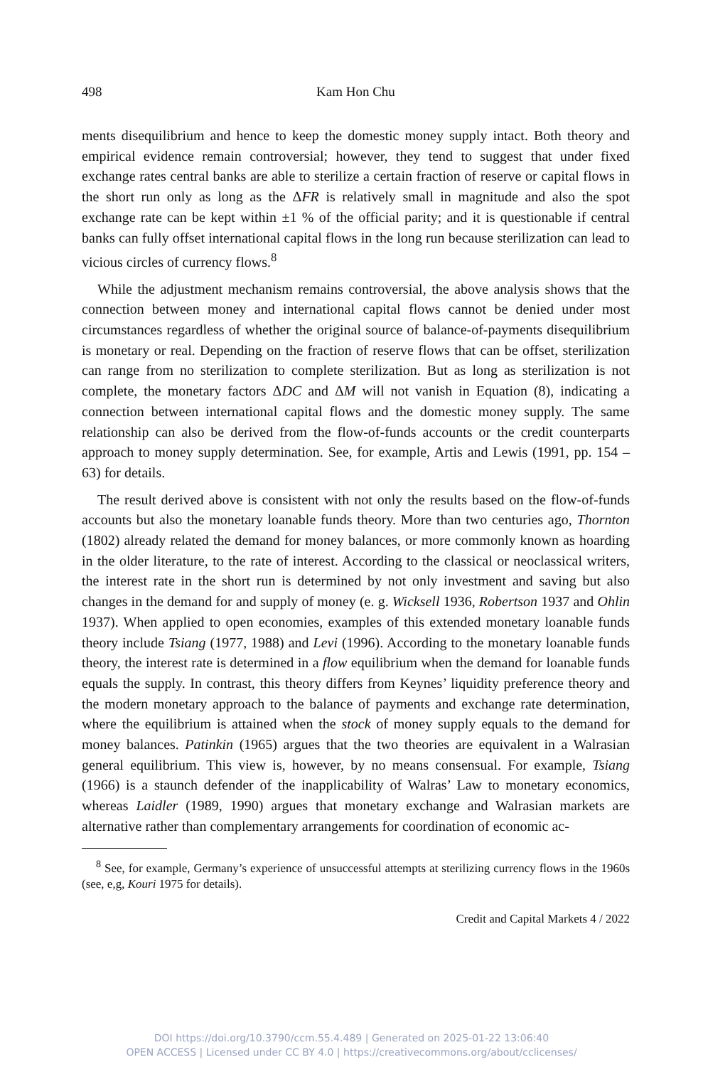498 Kam Hon Chu
ments disequilibrium and hence to keep the domestic money supply intact. Both theory and empirical evidence remain controversial; however, they tend to suggest that under fixed exchange rates central banks are able to sterilize a certain fraction of reserve or capital flows in the short run only as long as the ΔFR is relatively small in magnitude and also the spot exchange rate can be kept within ±1 % of the official parity; and it is questionable if central banks can fully offset international capital flows in the long run because sterilization can lead to vicious circles of currency flows.<sup>8</sup>
While the adjustment mechanism remains controversial, the above analysis shows that the connection between money and international capital flows cannot be denied under most circumstances regardless of whether the original source of balance-of-payments disequilibrium is monetary or real. Depending on the fraction of reserve flows that can be offset, sterilization can range from no sterilization to complete sterilization. But as long as sterilization is not complete, the monetary factors ΔDC and ΔM will not vanish in Equation (8), indicating a connection between international capital flows and the domestic money supply. The same relationship can also be derived from the flow-of-funds accounts or the credit counterparts approach to money supply determination. See, for example, Artis and Lewis (1991, pp. 154 – 63) for details.
The result derived above is consistent with not only the results based on the flow-of-funds accounts but also the monetary loanable funds theory. More than two centuries ago, Thornton (1802) already related the demand for money balances, or more commonly known as hoarding in the older literature, to the rate of interest. According to the classical or neoclassical writers, the interest rate in the short run is determined by not only investment and saving but also changes in the demand for and supply of money (e. g. Wicksell 1936, Robertson 1937 and Ohlin 1937). When applied to open economies, examples of this extended monetary loanable funds theory include Tsiang (1977, 1988) and Levi (1996). According to the monetary loanable funds theory, the interest rate is determined in a flow equilibrium when the demand for loanable funds equals the supply. In contrast, this theory differs from Keynes’ liquidity preference theory and the modern monetary approach to the balance of payments and exchange rate determination, where the equilibrium is attained when the stock of money supply equals to the demand for money balances. Patinkin (1965) argues that the two theories are equivalent in a Walrasian general equilibrium. This view is, however, by no means consensual. For example, Tsiang (1966) is a staunch defender of the inapplicability of Walras’ Law to monetary economics, whereas Laidler (1989, 1990) argues that monetary exchange and Walrasian markets are alternative rather than complementary arrangements for coordination of economic ac-
<sup>8</sup> See, for example, Germany’s experience of unsuccessful attempts at sterilizing currency flows in the 1960s (see, e,g, Kouri 1975 for details).
Credit and Capital Markets 4 / 2022
DOI https://doi.org/10.3790/ccm.55.4.489 | Generated on 2025-01-22 13:06:40
OPEN ACCESS | Licensed under CC BY 4.0 | https://creativecommons.org/about/cclicenses/